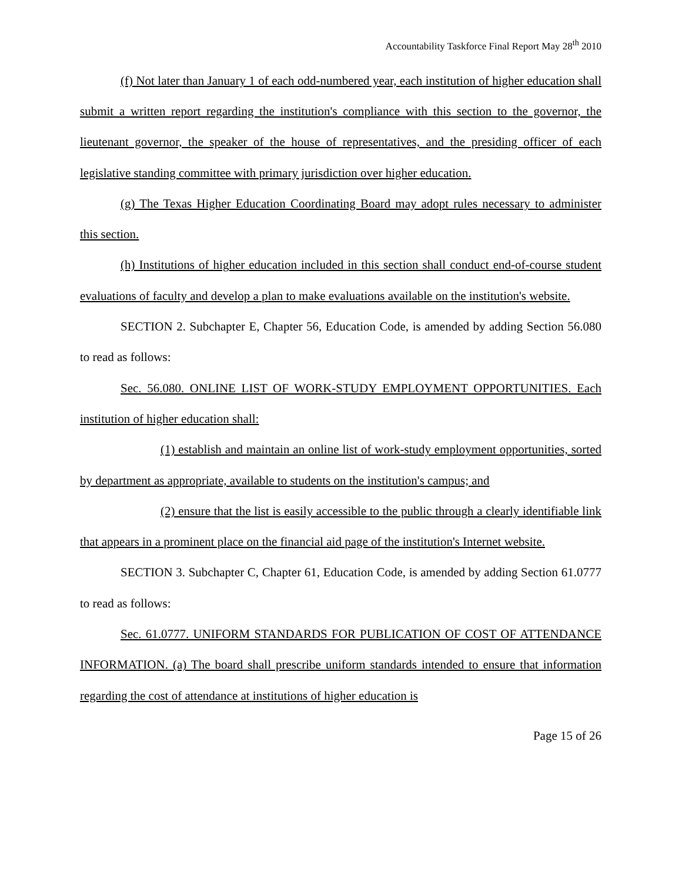Accountability Taskforce Final Report May 28<sup>th</sup> 2010
(f) Not later than January 1 of each odd-numbered year, each institution of higher education shall submit a written report regarding the institution's compliance with this section to the governor, the lieutenant governor, the speaker of the house of representatives, and the presiding officer of each legislative standing committee with primary jurisdiction over higher education.
(g) The Texas Higher Education Coordinating Board may adopt rules necessary to administer this section.
(h) Institutions of higher education included in this section shall conduct end-of-course student evaluations of faculty and develop a plan to make evaluations available on the institution's website.
SECTION 2. Subchapter E, Chapter 56, Education Code, is amended by adding Section 56.080 to read as follows:
Sec. 56.080. ONLINE LIST OF WORK-STUDY EMPLOYMENT OPPORTUNITIES. Each institution of higher education shall:
(1) establish and maintain an online list of work-study employment opportunities, sorted by department as appropriate, available to students on the institution's campus; and
(2) ensure that the list is easily accessible to the public through a clearly identifiable link that appears in a prominent place on the financial aid page of the institution's Internet website.
SECTION 3. Subchapter C, Chapter 61, Education Code, is amended by adding Section 61.0777 to read as follows:
Sec. 61.0777. UNIFORM STANDARDS FOR PUBLICATION OF COST OF ATTENDANCE INFORMATION. (a) The board shall prescribe uniform standards intended to ensure that information regarding the cost of attendance at institutions of higher education is
Page 15 of 26